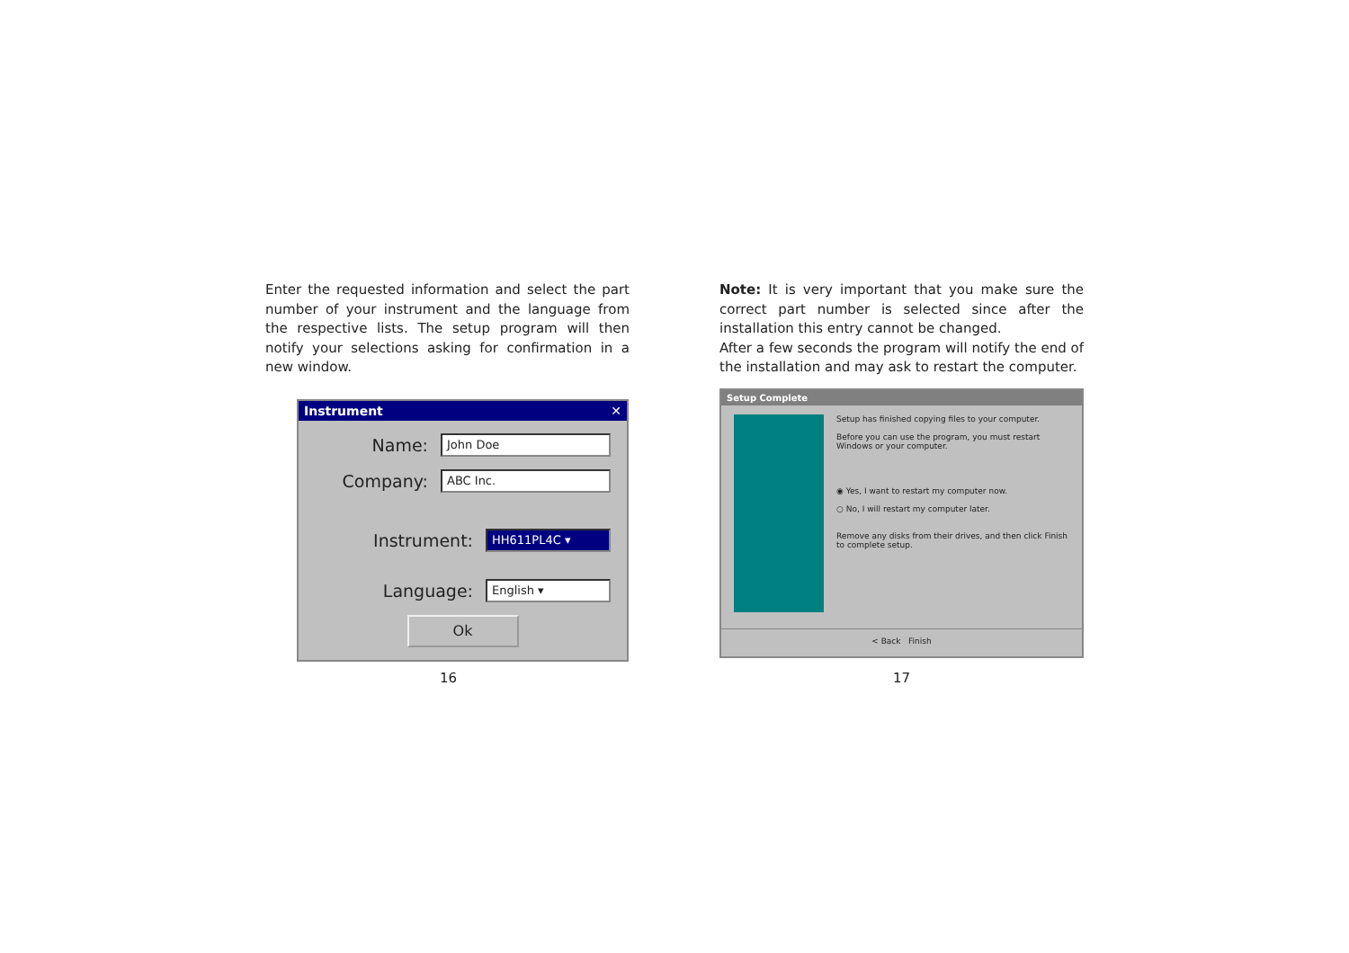Enter the requested information and select the part number of your instrument and the language from the respective lists. The setup program will then notify your selections asking for confirmation in a new window.
Instrument ✕
Name:
John Doe
Company:
ABC Inc.
Instrument:
HH611PL4C ▾
Language:
English ▾
Ok
Note: It is very important that you make sure the correct part number is selected since after the installation this entry cannot be changed.
After a few seconds the program will notify the end of the installation and may ask to restart the computer.
Setup Complete
Setup has finished copying files to your computer.
Before you can use the program, you must restart Windows or your computer.
◉ Yes, I want to restart my computer now.
○ No, I will restart my computer later.
Remove any disks from their drives, and then click Finish to complete setup.
< Back Finish
16 17